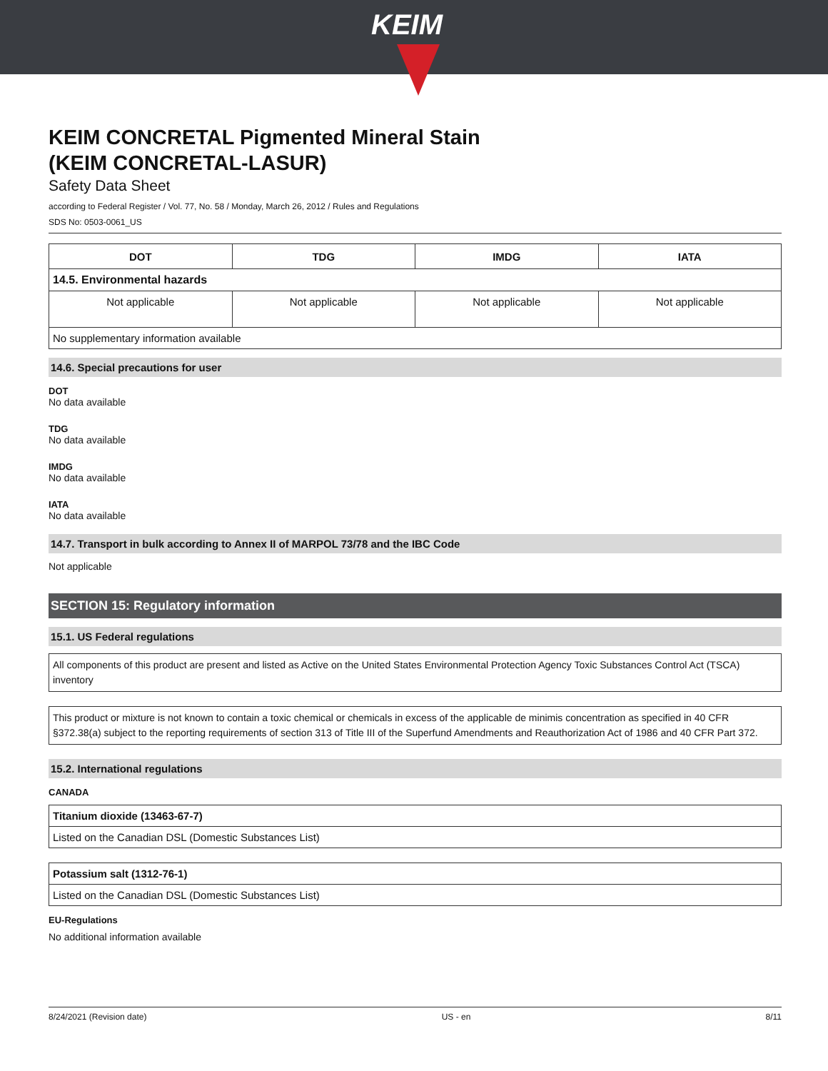KEIM
KEIM CONCRETAL Pigmented Mineral Stain
(KEIM CONCRETAL-LASUR)
Safety Data Sheet
according to Federal Register / Vol. 77, No. 58 / Monday, March 26, 2012 / Rules and Regulations
SDS No: 0503-0061_US
| DOT | TDG | IMDG | IATA |
| --- | --- | --- | --- |
| 14.5. Environmental hazards | | | |
| Not applicable | Not applicable | Not applicable | Not applicable |
| No supplementary information available | | | |
14.6. Special precautions for user
DOT
No data available
TDG
No data available
IMDG
No data available
IATA
No data available
14.7. Transport in bulk according to Annex II of MARPOL 73/78 and the IBC Code
Not applicable
SECTION 15: Regulatory information
15.1. US Federal regulations
All components of this product are present and listed as Active on the United States Environmental Protection Agency Toxic Substances Control Act (TSCA) inventory
This product or mixture is not known to contain a toxic chemical or chemicals in excess of the applicable de minimis concentration as specified in 40 CFR §372.38(a) subject to the reporting requirements of section 313 of Title III of the Superfund Amendments and Reauthorization Act of 1986 and 40 CFR Part 372.
15.2. International regulations
CANADA
| Titanium dioxide (13463-67-7) |
| Listed on the Canadian DSL (Domestic Substances List) |
| Potassium salt (1312-76-1) |
| Listed on the Canadian DSL (Domestic Substances List) |
EU-Regulations
No additional information available
8/24/2021 (Revision date) US - en 8/11